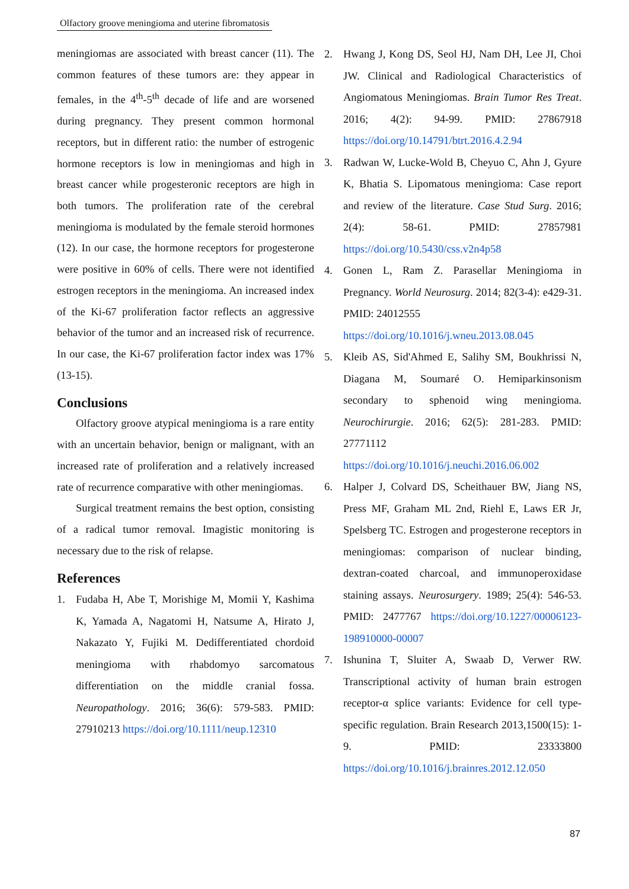Olfactory groove meningioma and uterine fibromatosis
meningiomas are associated with breast cancer (11). The common features of these tumors are: they appear in females, in the 4<sup>th</sup>-5<sup>th</sup> decade of life and are worsened during pregnancy. They present common hormonal receptors, but in different ratio: the number of estrogenic hormone receptors is low in meningiomas and high in breast cancer while progesteronic receptors are high in both tumors. The proliferation rate of the cerebral meningioma is modulated by the female steroid hormones (12). In our case, the hormone receptors for progesterone were positive in 60% of cells. There were not identified estrogen receptors in the meningioma. An increased index of the Ki-67 proliferation factor reflects an aggressive behavior of the tumor and an increased risk of recurrence. In our case, the Ki-67 proliferation factor index was 17% (13-15).
Conclusions
Olfactory groove atypical meningioma is a rare entity with an uncertain behavior, benign or malignant, with an increased rate of proliferation and a relatively increased rate of recurrence comparative with other meningiomas.
Surgical treatment remains the best option, consisting of a radical tumor removal. Imagistic monitoring is necessary due to the risk of relapse.
References
1. Fudaba H, Abe T, Morishige M, Momii Y, Kashima K, Yamada A, Nagatomi H, Natsume A, Hirato J, Nakazato Y, Fujiki M. Dedifferentiated chordoid meningioma with rhabdomyo sarcomatous differentiation on the middle cranial fossa. Neuropathology. 2016; 36(6): 579-583. PMID: 27910213 https://doi.org/10.1111/neup.12310
2. Hwang J, Kong DS, Seol HJ, Nam DH, Lee JI, Choi JW. Clinical and Radiological Characteristics of Angiomatous Meningiomas. Brain Tumor Res Treat. 2016; 4(2): 94-99. PMID: 27867918 https://doi.org/10.14791/btrt.2016.4.2.94
3. Radwan W, Lucke-Wold B, Cheyuo C, Ahn J, Gyure K, Bhatia S. Lipomatous meningioma: Case report and review of the literature. Case Stud Surg. 2016; 2(4): 58-61. PMID: 27857981 https://doi.org/10.5430/css.v2n4p58
4. Gonen L, Ram Z. Parasellar Meningioma in Pregnancy. World Neurosurg. 2014; 82(3-4): e429-31. PMID: 24012555
https://doi.org/10.1016/j.wneu.2013.08.045
5. Kleib AS, Sid'Ahmed E, Salihy SM, Boukhrissi N, Diagana M, Soumaré O. Hemiparkinsonism secondary to sphenoid wing meningioma. Neurochirurgie. 2016; 62(5): 281-283. PMID: 27771112
https://doi.org/10.1016/j.neuchi.2016.06.002
6. Halper J, Colvard DS, Scheithauer BW, Jiang NS, Press MF, Graham ML 2nd, Riehl E, Laws ER Jr, Spelsberg TC. Estrogen and progesterone receptors in meningiomas: comparison of nuclear binding, dextran-coated charcoal, and immunoperoxidase staining assays. Neurosurgery. 1989; 25(4): 546-53. PMID: 2477767 https://doi.org/10.1227/00006123-198910000-00007
7. Ishunina T, Sluiter A, Swaab D, Verwer RW. Transcriptional activity of human brain estrogen receptor-α splice variants: Evidence for cell type-specific regulation. Brain Research 2013,1500(15): 1-9. PMID: 23333800 https://doi.org/10.1016/j.brainres.2012.12.050
87